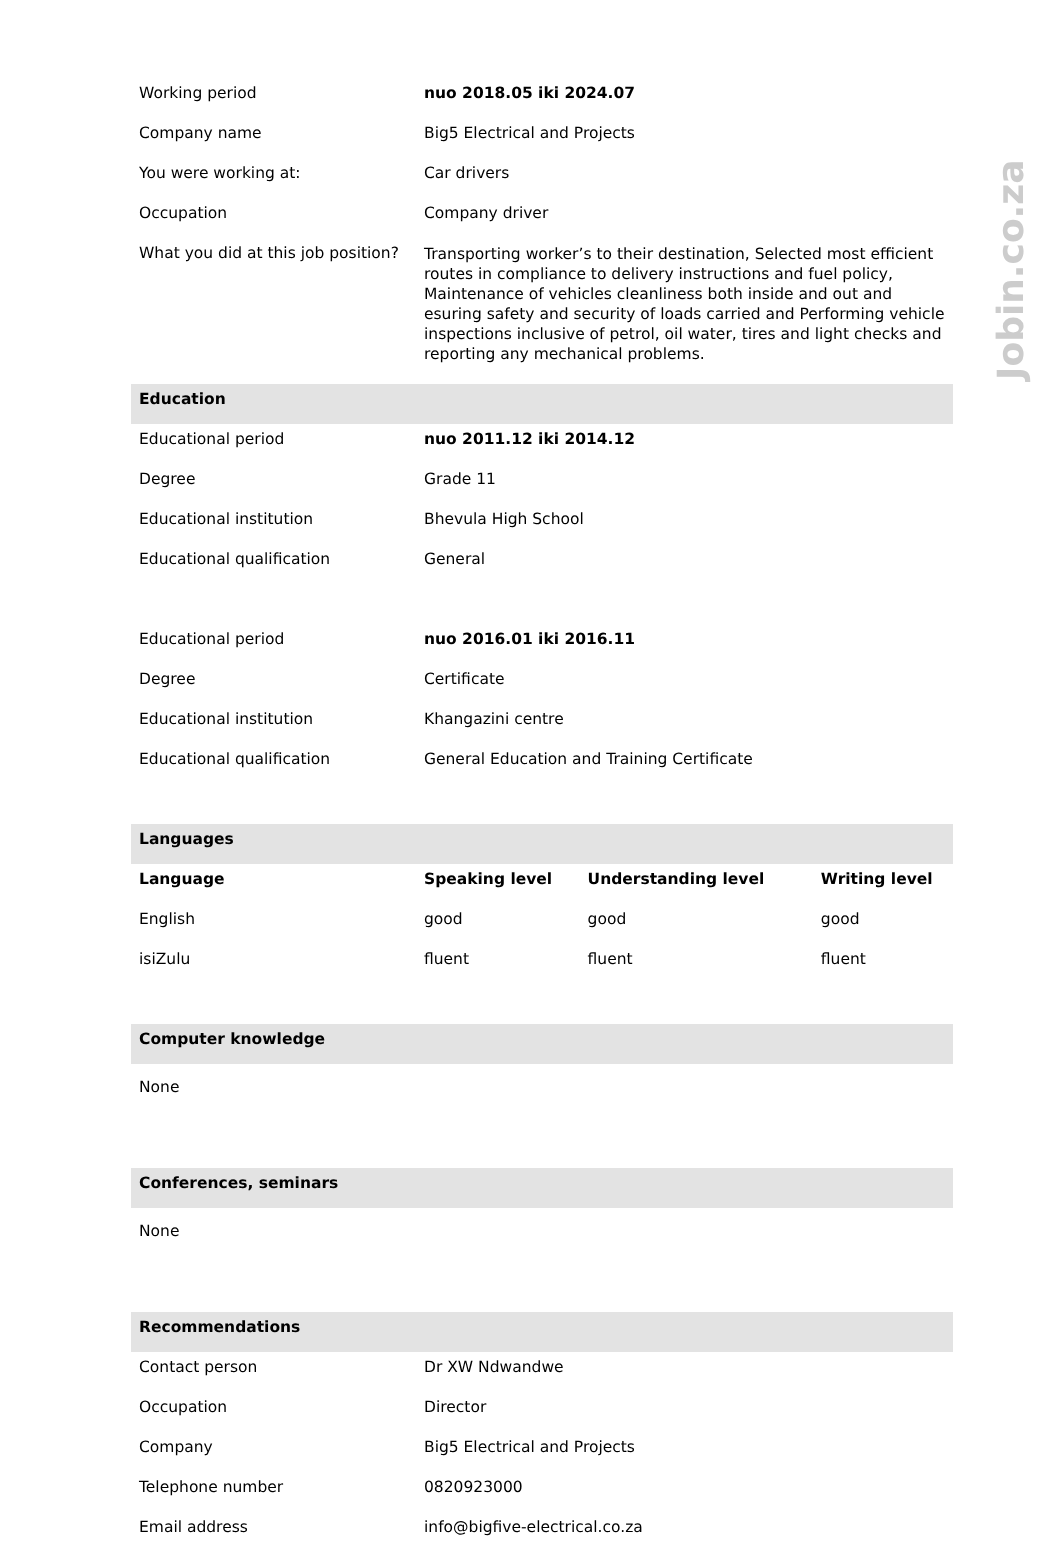Jobin.co.za
| Working period | nuo 2018.05 iki 2024.07 | | |
| Company name | Big5 Electrical and Projects | | |
| You were working at: | Car drivers | | |
| Occupation | Company driver | | |
| What you did at this job position? | Transporting worker’s to their destination, Selected most efficient routes in compliance to delivery instructions and fuel policy, Maintenance of vehicles cleanliness both inside and out and esuring safety and security of loads carried and Performing vehicle inspections inclusive of petrol, oil water, tires and light checks and reporting any mechanical problems. | | |
| Education | | | |
| Educational period | nuo 2011.12 iki 2014.12 | | |
| Degree | Grade 11 | | |
| Educational institution | Bhevula High School | | |
| Educational qualification | General | | |
| Educational period | nuo 2016.01 iki 2016.11 | | |
| Degree | Certificate | | |
| Educational institution | Khangazini centre | | |
| Educational qualification | General Education and Training Certificate | | |
| Languages | | | |
| Language | Speaking level | Understanding level | Writing level |
| English | good | good | good |
| isiZulu | fluent | fluent | fluent |
| Computer knowledge | | | |
| None | | | |
| Conferences, seminars | | | |
| None | | | |
| Recommendations | | | |
| Contact person | Dr XW Ndwandwe | | |
| Occupation | Director | | |
| Company | Big5 Electrical and Projects | | |
| Telephone number | 0820923000 | | |
| Email address | info@bigfive-electrical.co.za | | |